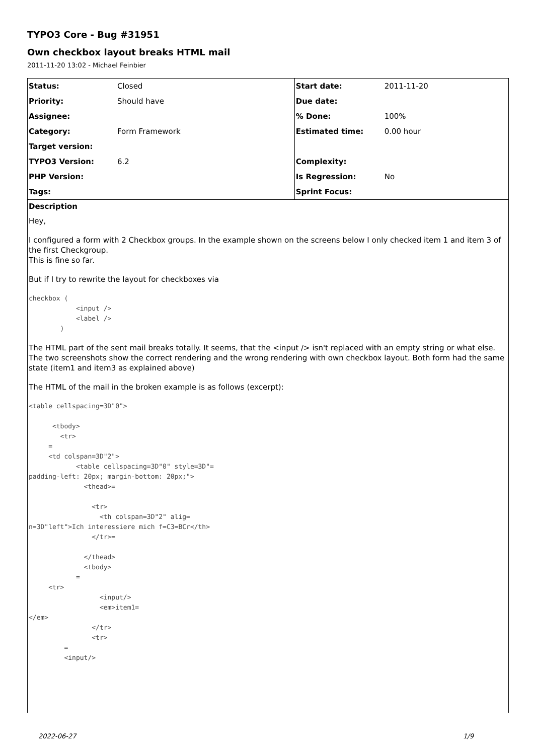TYPO3 Core - Bug #31951
Own checkbox layout breaks HTML mail
2011-11-20 13:02 - Michael Feinbier
| Status: | Closed | Start date: | 2011-11-20 |
| Priority: | Should have | Due date: | |
| Assignee: | | % Done: | 100% |
| Category: | Form Framework | Estimated time: | 0.00 hour |
| Target version: | | | |
| TYPO3 Version: | 6.2 | Complexity: | |
| PHP Version: | | Is Regression: | No |
| Tags: | | Sprint Focus: | |
Description
Hey,
I configured a form with 2 Checkbox groups. In the example shown on the screens below I only checked item 1 and item 3 of the first Checkgroup.
This is fine so far.
But if I try to rewrite the layout for checkboxes via
checkbox (
            <input />
            <label />
        )
The HTML part of the sent mail breaks totally. It seems, that the <input /> isn't replaced with an empty string or what else. The two screenshots show the correct rendering and the wrong rendering with own checkbox layout. Both form had the same state (item1 and item3 as explained above)
The HTML of the mail in the broken example is as follows (excerpt):
<table cellspacing=3D"0">

      <tbody>
        <tr>
     =
     <td colspan=3D"2">
            <table cellspacing=3D"0" style=3D"=
padding-left: 20px; margin-bottom: 20px;">
              <thead>=

                <tr>
                  <th colspan=3D"2" alig=
n=3D"left">Ich interessiere mich f=C3=BCr</th>
                </tr>=

              </thead>
              <tbody>
            =
     <tr>
                  <input/>
                  <em>item1=
</em>
                </tr>
                <tr>
         =
         <input/>
2022-06-27 1/9